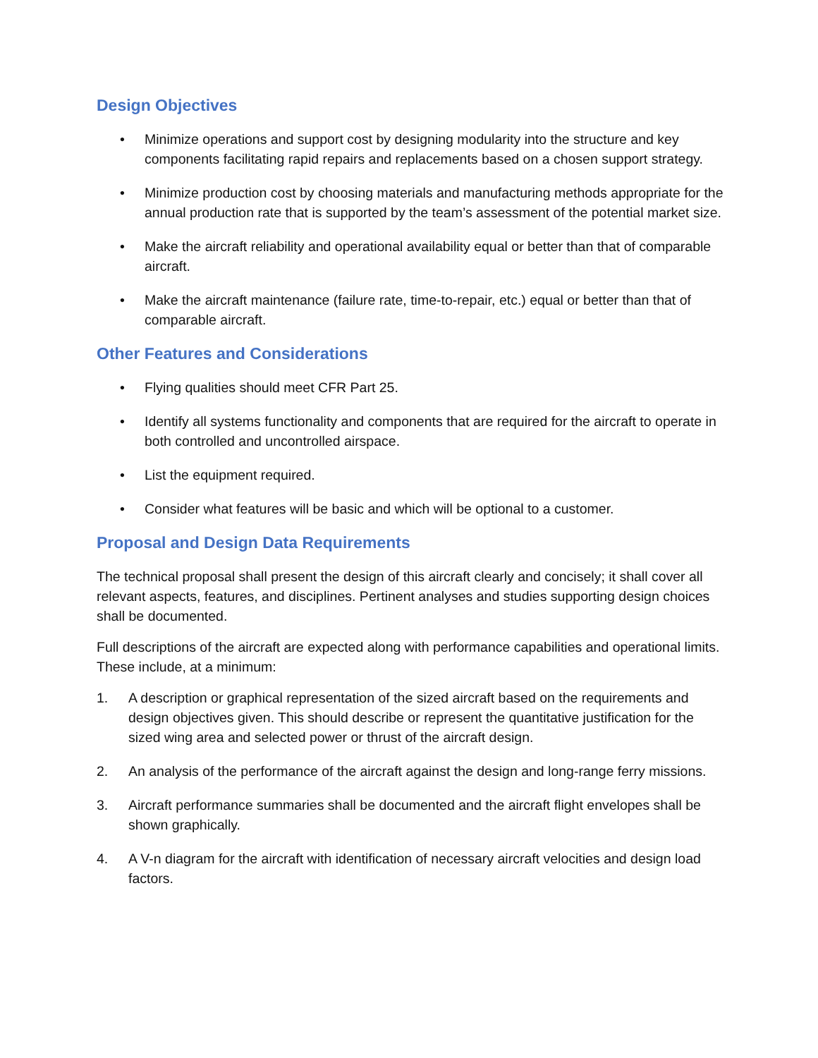Design Objectives
• Minimize operations and support cost by designing modularity into the structure and key components facilitating rapid repairs and replacements based on a chosen support strategy.
• Minimize production cost by choosing materials and manufacturing methods appropriate for the annual production rate that is supported by the team’s assessment of the potential market size.
• Make the aircraft reliability and operational availability equal or better than that of comparable aircraft.
• Make the aircraft maintenance (failure rate, time-to-repair, etc.) equal or better than that of comparable aircraft.
Other Features and Considerations
• Flying qualities should meet CFR Part 25.
• Identify all systems functionality and components that are required for the aircraft to operate in both controlled and uncontrolled airspace.
• List the equipment required.
• Consider what features will be basic and which will be optional to a customer.
Proposal and Design Data Requirements
The technical proposal shall present the design of this aircraft clearly and concisely; it shall cover all relevant aspects, features, and disciplines. Pertinent analyses and studies supporting design choices shall be documented.
Full descriptions of the aircraft are expected along with performance capabilities and operational limits. These include, at a minimum:
1. A description or graphical representation of the sized aircraft based on the requirements and design objectives given. This should describe or represent the quantitative justification for the sized wing area and selected power or thrust of the aircraft design.
2. An analysis of the performance of the aircraft against the design and long-range ferry missions.
3. Aircraft performance summaries shall be documented and the aircraft flight envelopes shall be shown graphically.
4. A V-n diagram for the aircraft with identification of necessary aircraft velocities and design load factors.